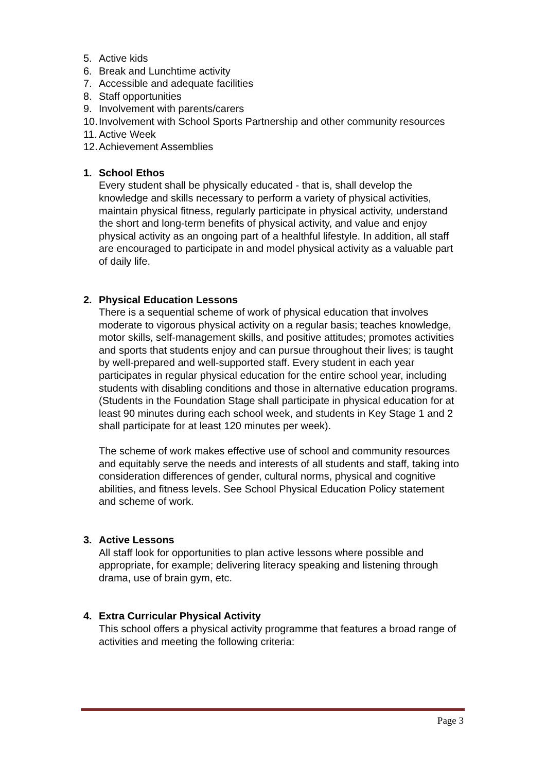5. Active kids
6. Break and Lunchtime activity
7. Accessible and adequate facilities
8. Staff opportunities
9. Involvement with parents/carers
10. Involvement with School Sports Partnership and other community resources
11. Active Week
12. Achievement Assemblies
1. School Ethos
Every student shall be physically educated - that is, shall develop the knowledge and skills necessary to perform a variety of physical activities, maintain physical fitness, regularly participate in physical activity, understand the short and long-term benefits of physical activity, and value and enjoy physical activity as an ongoing part of a healthful lifestyle. In addition, all staff are encouraged to participate in and model physical activity as a valuable part of daily life.
2. Physical Education Lessons
There is a sequential scheme of work of physical education that involves moderate to vigorous physical activity on a regular basis; teaches knowledge, motor skills, self-management skills, and positive attitudes; promotes activities and sports that students enjoy and can pursue throughout their lives; is taught by well-prepared and well-supported staff. Every student in each year participates in regular physical education for the entire school year, including students with disabling conditions and those in alternative education programs. (Students in the Foundation Stage shall participate in physical education for at least 90 minutes during each school week, and students in Key Stage 1 and 2 shall participate for at least 120 minutes per week).
The scheme of work makes effective use of school and community resources and equitably serve the needs and interests of all students and staff, taking into consideration differences of gender, cultural norms, physical and cognitive abilities, and fitness levels. See School Physical Education Policy statement and scheme of work.
3. Active Lessons
All staff look for opportunities to plan active lessons where possible and appropriate, for example; delivering literacy speaking and listening through drama, use of brain gym, etc.
4. Extra Curricular Physical Activity
This school offers a physical activity programme that features a broad range of activities and meeting the following criteria:
Page 3